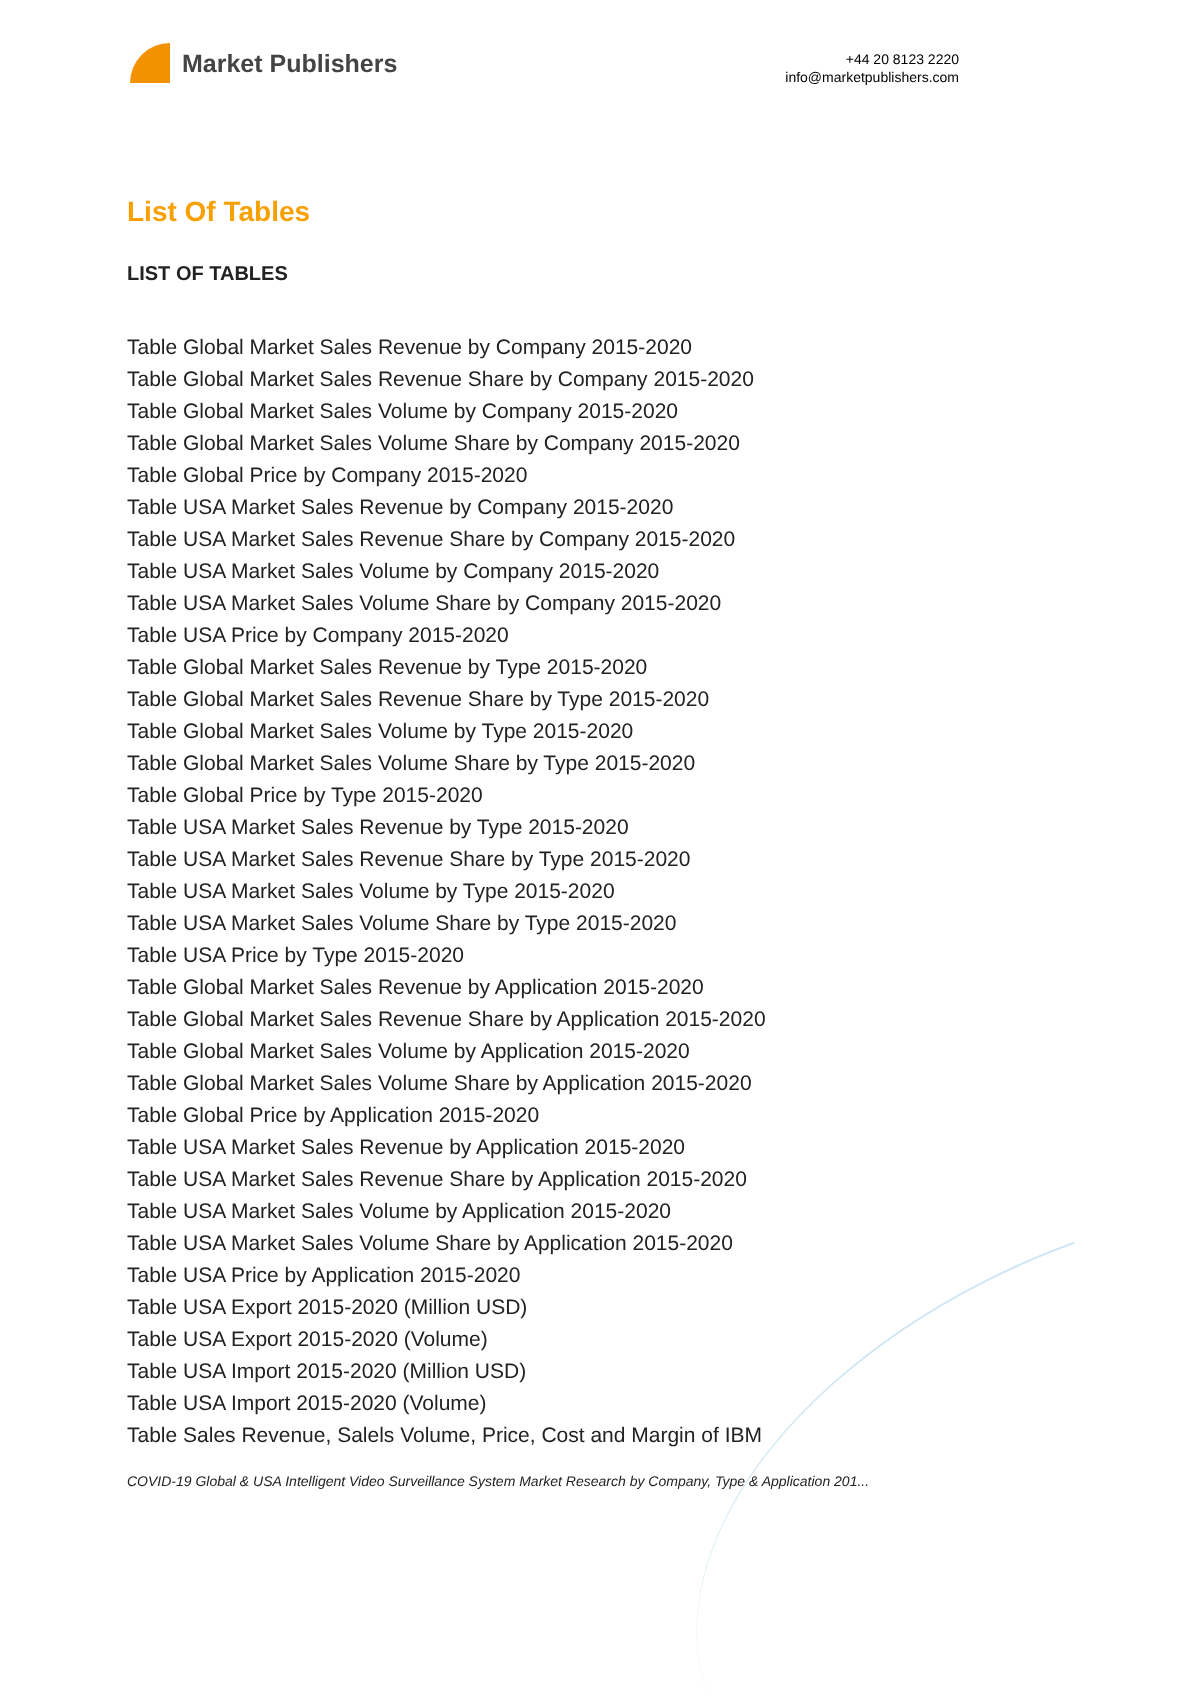Market Publishers
+44 20 8123 2220
info@marketpublishers.com
List Of Tables
LIST OF TABLES
Table Global Market Sales Revenue by Company 2015-2020
Table Global Market Sales Revenue Share by Company 2015-2020
Table Global Market Sales Volume by Company 2015-2020
Table Global Market Sales Volume Share by Company 2015-2020
Table Global Price by Company 2015-2020
Table USA Market Sales Revenue by Company 2015-2020
Table USA Market Sales Revenue Share by Company 2015-2020
Table USA Market Sales Volume by Company 2015-2020
Table USA Market Sales Volume Share by Company 2015-2020
Table USA Price by Company 2015-2020
Table Global Market Sales Revenue by Type 2015-2020
Table Global Market Sales Revenue Share by Type 2015-2020
Table Global Market Sales Volume by Type 2015-2020
Table Global Market Sales Volume Share by Type 2015-2020
Table Global Price by Type 2015-2020
Table USA Market Sales Revenue by Type 2015-2020
Table USA Market Sales Revenue Share by Type 2015-2020
Table USA Market Sales Volume by Type 2015-2020
Table USA Market Sales Volume Share by Type 2015-2020
Table USA Price by Type 2015-2020
Table Global Market Sales Revenue by Application 2015-2020
Table Global Market Sales Revenue Share by Application 2015-2020
Table Global Market Sales Volume by Application 2015-2020
Table Global Market Sales Volume Share by Application 2015-2020
Table Global Price by Application 2015-2020
Table USA Market Sales Revenue by Application 2015-2020
Table USA Market Sales Revenue Share by Application 2015-2020
Table USA Market Sales Volume by Application 2015-2020
Table USA Market Sales Volume Share by Application 2015-2020
Table USA Price by Application 2015-2020
Table USA Export 2015-2020 (Million USD)
Table USA Export 2015-2020 (Volume)
Table USA Import 2015-2020 (Million USD)
Table USA Import 2015-2020 (Volume)
Table Sales Revenue, Salels Volume, Price, Cost and Margin of IBM
COVID-19 Global & USA Intelligent Video Surveillance System Market Research by Company, Type & Application 201...